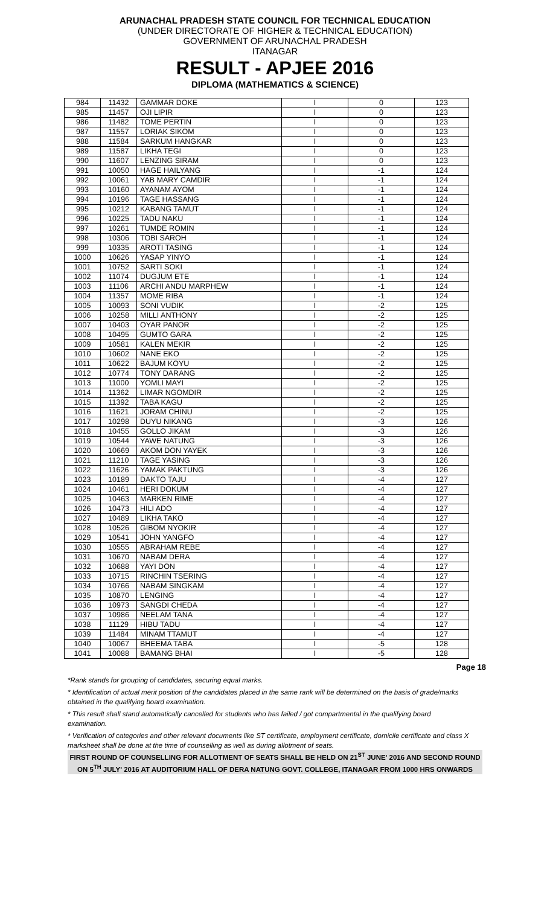ARUNACHAL PRADESH STATE COUNCIL FOR TECHNICAL EDUCATION
(UNDER DIRECTORATE OF HIGHER & TECHNICAL EDUCATION)
GOVERNMENT OF ARUNACHAL PRADESH
ITANAGAR
RESULT - APJEE 2016
DIPLOMA (MATHEMATICS & SCIENCE)
| 984 | 11432 | GAMMAR DOKE | I | 0 | 123 |
| 985 | 11457 | OJI LIPIR | I | 0 | 123 |
| 986 | 11482 | TOME PERTIN | I | 0 | 123 |
| 987 | 11557 | LORIAK SIKOM | I | 0 | 123 |
| 988 | 11584 | SARKUM HANGKAR | I | 0 | 123 |
| 989 | 11587 | LIKHA TEGI | I | 0 | 123 |
| 990 | 11607 | LENZING SIRAM | I | 0 | 123 |
| 991 | 10050 | HAGE HAILYANG | I | -1 | 124 |
| 992 | 10061 | YAB MARY CAMDIR | I | -1 | 124 |
| 993 | 10160 | AYANAM AYOM | I | -1 | 124 |
| 994 | 10196 | TAGE HASSANG | I | -1 | 124 |
| 995 | 10212 | KABANG TAMUT | I | -1 | 124 |
| 996 | 10225 | TADU NAKU | I | -1 | 124 |
| 997 | 10261 | TUMDE ROMIN | I | -1 | 124 |
| 998 | 10306 | TOBI SAROH | I | -1 | 124 |
| 999 | 10335 | AROTI TASING | I | -1 | 124 |
| 1000 | 10626 | YASAP YINYO | I | -1 | 124 |
| 1001 | 10752 | SARTI SOKI | I | -1 | 124 |
| 1002 | 11074 | DUGJUM ETE | I | -1 | 124 |
| 1003 | 11106 | ARCHI ANDU MARPHEW | I | -1 | 124 |
| 1004 | 11357 | MOME RIBA | I | -1 | 124 |
| 1005 | 10093 | SONI VUDIK | I | -2 | 125 |
| 1006 | 10258 | MILLI ANTHONY | I | -2 | 125 |
| 1007 | 10403 | OYAR PANOR | I | -2 | 125 |
| 1008 | 10495 | GUMTO GARA | I | -2 | 125 |
| 1009 | 10581 | KALEN MEKIR | I | -2 | 125 |
| 1010 | 10602 | NANE EKO | I | -2 | 125 |
| 1011 | 10622 | BAJUM KOYU | I | -2 | 125 |
| 1012 | 10774 | TONY DARANG | I | -2 | 125 |
| 1013 | 11000 | YOMLI MAYI | I | -2 | 125 |
| 1014 | 11362 | LIMAR NGOMDIR | I | -2 | 125 |
| 1015 | 11392 | TABA KAGU | I | -2 | 125 |
| 1016 | 11621 | JORAM CHINU | I | -2 | 125 |
| 1017 | 10298 | DUYU NIKANG | I | -3 | 126 |
| 1018 | 10455 | GOLLO JIKAM | I | -3 | 126 |
| 1019 | 10544 | YAWE NATUNG | I | -3 | 126 |
| 1020 | 10669 | AKOM DON YAYEK | I | -3 | 126 |
| 1021 | 11210 | TAGE YASING | I | -3 | 126 |
| 1022 | 11626 | YAMAK PAKTUNG | I | -3 | 126 |
| 1023 | 10189 | DAKTO TAJU | I | -4 | 127 |
| 1024 | 10461 | HERI DOKUM | I | -4 | 127 |
| 1025 | 10463 | MARKEN RIME | I | -4 | 127 |
| 1026 | 10473 | HILI ADO | I | -4 | 127 |
| 1027 | 10489 | LIKHA TAKO | I | -4 | 127 |
| 1028 | 10526 | GIBOM NYOKIR | I | -4 | 127 |
| 1029 | 10541 | JOHN YANGFO | I | -4 | 127 |
| 1030 | 10555 | ABRAHAM REBE | I | -4 | 127 |
| 1031 | 10670 | NABAM DERA | I | -4 | 127 |
| 1032 | 10688 | YAYI DON | I | -4 | 127 |
| 1033 | 10715 | RINCHIN TSERING | I | -4 | 127 |
| 1034 | 10766 | NABAM SINGKAM | I | -4 | 127 |
| 1035 | 10870 | LENGING | I | -4 | 127 |
| 1036 | 10973 | SANGDI CHEDA | I | -4 | 127 |
| 1037 | 10986 | NEELAM TANA | I | -4 | 127 |
| 1038 | 11129 | HIBU TADU | I | -4 | 127 |
| 1039 | 11484 | MINAM TTAMUT | I | -4 | 127 |
| 1040 | 10067 | BHEEMA TABA | I | -5 | 128 |
| 1041 | 10088 | BAMANG BHAI | I | -5 | 128 |
Page 18
*Rank stands for grouping of candidates, securing equal marks.
* Identification of actual merit position of the candidates placed in the same rank will be determined on the basis of grade/marks obtained in the qualifying board examination.
* This result shall stand automatically cancelled for students who has failed / got compartmental in the qualifying board examination.
* Verification of categories and other relevant documents like ST certificate, employment certificate, domicile certificate and class X marksheet shall be done at the time of counselling as well as during allotment of seats.
FIRST ROUND OF COUNSELLING FOR ALLOTMENT OF SEATS SHALL BE HELD ON 21<sup>ST</sup> JUNE' 2016 AND SECOND ROUND ON 5<sup>TH</sup> JULY' 2016 AT AUDITORIUM HALL OF DERA NATUNG GOVT. COLLEGE, ITANAGAR FROM 1000 HRS ONWARDS